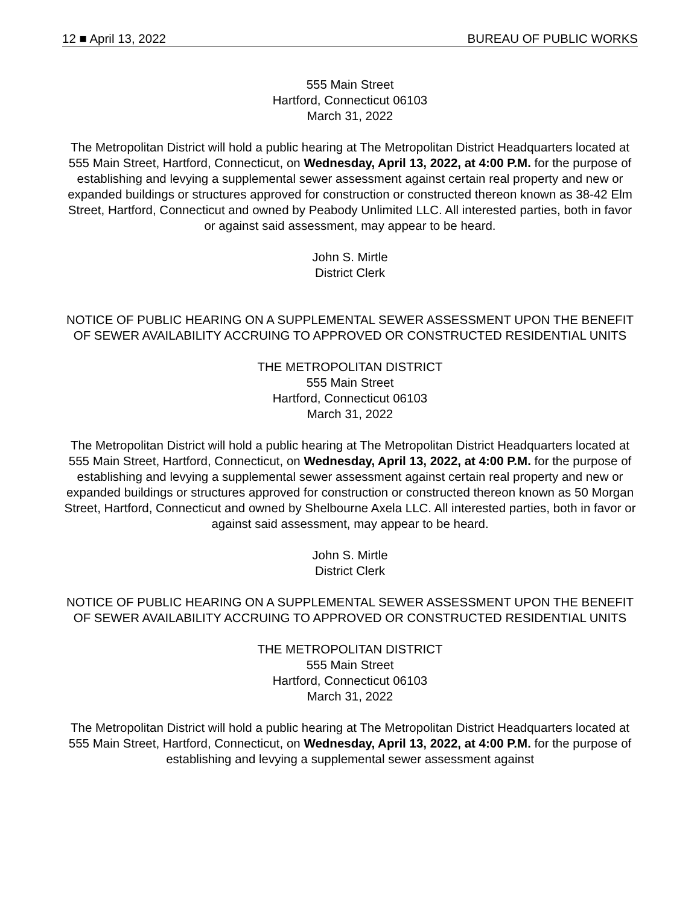12 ■ April 13, 2022 BUREAU OF PUBLIC WORKS
555 Main Street
Hartford, Connecticut 06103
March 31, 2022
The Metropolitan District will hold a public hearing at The Metropolitan District Headquarters located at 555 Main Street, Hartford, Connecticut, on Wednesday, April 13, 2022, at 4:00 P.M. for the purpose of establishing and levying a supplemental sewer assessment against certain real property and new or expanded buildings or structures approved for construction or constructed thereon known as 38-42 Elm Street, Hartford, Connecticut and owned by Peabody Unlimited LLC. All interested parties, both in favor or against said assessment, may appear to be heard.
John S. Mirtle
District Clerk
NOTICE OF PUBLIC HEARING ON A SUPPLEMENTAL SEWER ASSESSMENT UPON THE BENEFIT OF SEWER AVAILABILITY ACCRUING TO APPROVED OR CONSTRUCTED RESIDENTIAL UNITS
THE METROPOLITAN DISTRICT
555 Main Street
Hartford, Connecticut 06103
March 31, 2022
The Metropolitan District will hold a public hearing at The Metropolitan District Headquarters located at 555 Main Street, Hartford, Connecticut, on Wednesday, April 13, 2022, at 4:00 P.M. for the purpose of establishing and levying a supplemental sewer assessment against certain real property and new or expanded buildings or structures approved for construction or constructed thereon known as 50 Morgan Street, Hartford, Connecticut and owned by Shelbourne Axela LLC. All interested parties, both in favor or against said assessment, may appear to be heard.
John S. Mirtle
District Clerk
NOTICE OF PUBLIC HEARING ON A SUPPLEMENTAL SEWER ASSESSMENT UPON THE BENEFIT OF SEWER AVAILABILITY ACCRUING TO APPROVED OR CONSTRUCTED RESIDENTIAL UNITS
THE METROPOLITAN DISTRICT
555 Main Street
Hartford, Connecticut 06103
March 31, 2022
The Metropolitan District will hold a public hearing at The Metropolitan District Headquarters located at 555 Main Street, Hartford, Connecticut, on Wednesday, April 13, 2022, at 4:00 P.M. for the purpose of establishing and levying a supplemental sewer assessment against